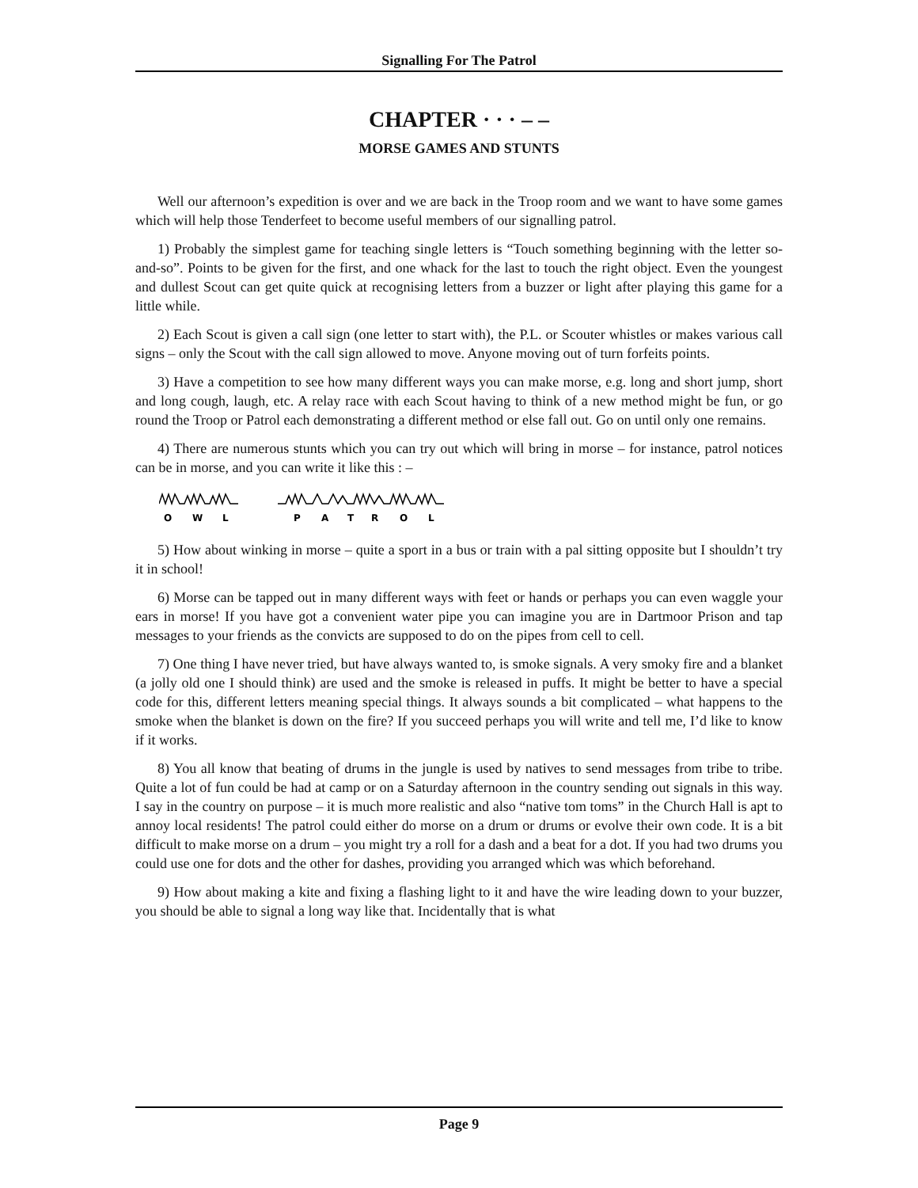Signalling For The Patrol
CHAPTER · · · – –
MORSE GAMES AND STUNTS
Well our afternoon’s expedition is over and we are back in the Troop room and we want to have some games which will help those Tenderfeet to become useful members of our signalling patrol.
1) Probably the simplest game for teaching single letters is “Touch something beginning with the letter so-and-so”. Points to be given for the first, and one whack for the last to touch the right object. Even the youngest and dullest Scout can get quite quick at recognising letters from a buzzer or light after playing this game for a little while.
2) Each Scout is given a call sign (one letter to start with), the P.L. or Scouter whistles or makes various call signs – only the Scout with the call sign allowed to move. Anyone moving out of turn forfeits points.
3) Have a competition to see how many different ways you can make morse, e.g. long and short jump, short and long cough, laugh, etc. A relay race with each Scout having to think of a new method might be fun, or go round the Troop or Patrol each demonstrating a different method or else fall out. Go on until only one remains.
4) There are numerous stunts which you can try out which will bring in morse – for instance, patrol notices can be in morse, and you can write it like this : –
O
W
L
P
A
T
R
O
L
5) How about winking in morse – quite a sport in a bus or train with a pal sitting opposite but I shouldn’t try it in school!
6) Morse can be tapped out in many different ways with feet or hands or perhaps you can even waggle your ears in morse! If you have got a convenient water pipe you can imagine you are in Dartmoor Prison and tap messages to your friends as the convicts are supposed to do on the pipes from cell to cell.
7) One thing I have never tried, but have always wanted to, is smoke signals. A very smoky fire and a blanket (a jolly old one I should think) are used and the smoke is released in puffs. It might be better to have a special code for this, different letters meaning special things. It always sounds a bit complicated – what happens to the smoke when the blanket is down on the fire? If you succeed perhaps you will write and tell me, I’d like to know if it works.
8) You all know that beating of drums in the jungle is used by natives to send messages from tribe to tribe. Quite a lot of fun could be had at camp or on a Saturday afternoon in the country sending out signals in this way. I say in the country on purpose – it is much more realistic and also “native tom toms” in the Church Hall is apt to annoy local residents! The patrol could either do morse on a drum or drums or evolve their own code. It is a bit difficult to make morse on a drum – you might try a roll for a dash and a beat for a dot. If you had two drums you could use one for dots and the other for dashes, providing you arranged which was which beforehand.
9) How about making a kite and fixing a flashing light to it and have the wire leading down to your buzzer, you should be able to signal a long way like that. Incidentally that is what
Page 9